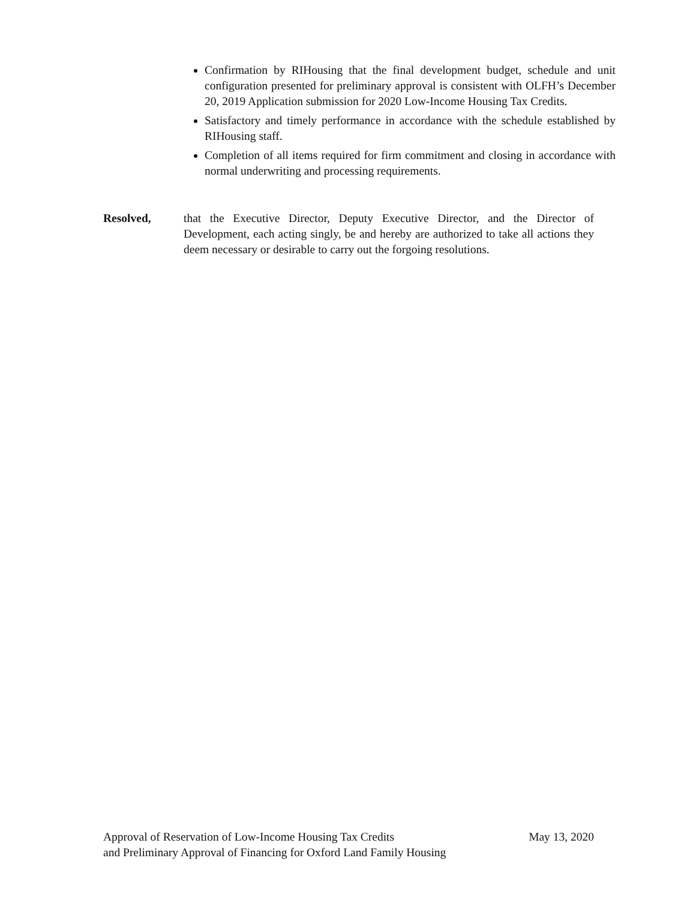Confirmation by RIHousing that the final development budget, schedule and unit configuration presented for preliminary approval is consistent with OLFH’s December 20, 2019 Application submission for 2020 Low-Income Housing Tax Credits.
Satisfactory and timely performance in accordance with the schedule established by RIHousing staff.
Completion of all items required for firm commitment and closing in accordance with normal underwriting and processing requirements.
Resolved, that the Executive Director, Deputy Executive Director, and the Director of Development, each acting singly, be and hereby are authorized to take all actions they deem necessary or desirable to carry out the forgoing resolutions.
Approval of Reservation of Low-Income Housing Tax Credits
and Preliminary Approval of Financing for Oxford Land Family Housing
May 13, 2020